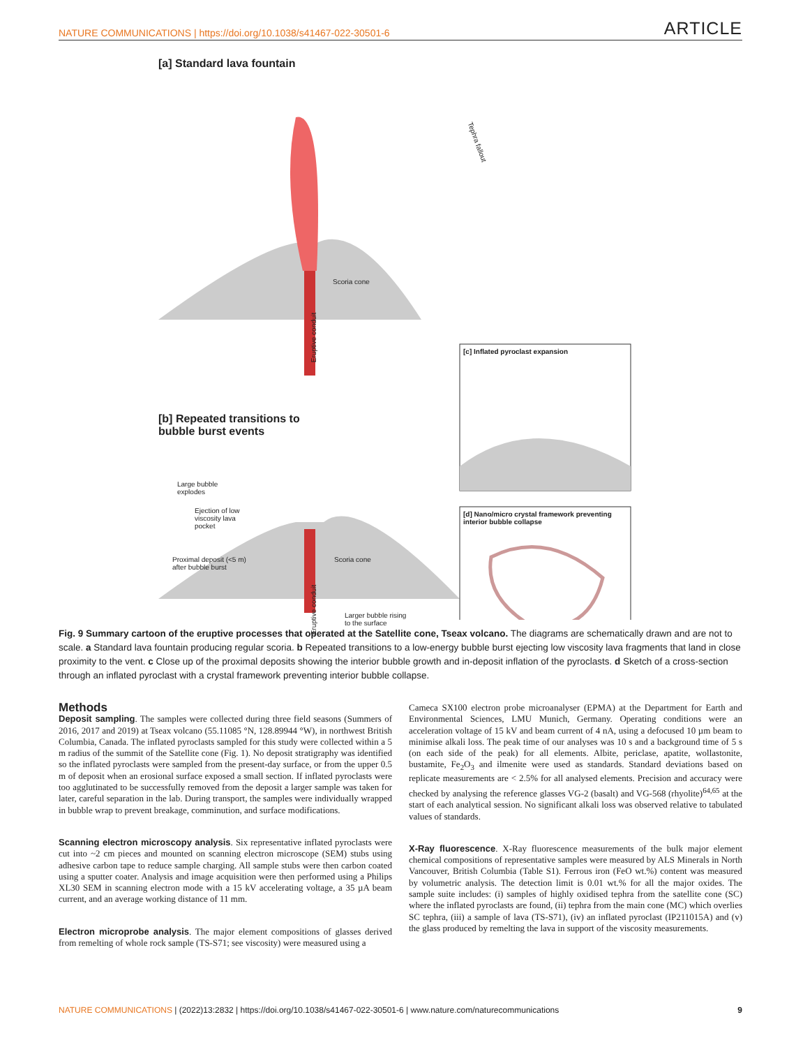NATURE COMMUNICATIONS | https://doi.org/10.1038/s41467-022-30501-6 ARTICLE
[a] Standard lava fountain
Tephra fallout
Scoria cone
Eruptive conduit
[b] Repeated transitions to
bubble burst events
Large bubble
explodes
Ejection of low
viscosity lava
pocket
Proximal deposit (<5 m)
after bubble burst
Scoria cone
Eruptive conduit
Larger bubble rising
to the surface
[c] Inflated pyroclast expansion
[d] Nano/micro crystal framework preventing
interior bubble collapse
Fig. 9 Summary cartoon of the eruptive processes that operated at the Satellite cone, Tseax volcano. The diagrams are schematically drawn and are not to scale. a Standard lava fountain producing regular scoria. b Repeated transitions to a low-energy bubble burst ejecting low viscosity lava fragments that land in close proximity to the vent. c Close up of the proximal deposits showing the interior bubble growth and in-deposit inflation of the pyroclasts. d Sketch of a cross-section through an inflated pyroclast with a crystal framework preventing interior bubble collapse.
Methods
Deposit sampling. The samples were collected during three field seasons (Summers of 2016, 2017 and 2019) at Tseax volcano (55.11085 °N, 128.89944 °W), in northwest British Columbia, Canada. The inflated pyroclasts sampled for this study were collected within a 5 m radius of the summit of the Satellite cone (Fig. 1). No deposit stratigraphy was identified so the inflated pyroclasts were sampled from the present-day surface, or from the upper 0.5 m of deposit when an erosional surface exposed a small section. If inflated pyroclasts were too agglutinated to be successfully removed from the deposit a larger sample was taken for later, careful separation in the lab. During transport, the samples were individually wrapped in bubble wrap to prevent breakage, comminution, and surface modifications.
Scanning electron microscopy analysis. Six representative inflated pyroclasts were cut into ~2 cm pieces and mounted on scanning electron microscope (SEM) stubs using adhesive carbon tape to reduce sample charging. All sample stubs were then carbon coated using a sputter coater. Analysis and image acquisition were then performed using a Philips XL30 SEM in scanning electron mode with a 15 kV accelerating voltage, a 35 µA beam current, and an average working distance of 11 mm.
Electron microprobe analysis. The major element compositions of glasses derived from remelting of whole rock sample (TS-S71; see viscosity) were measured using a
Cameca SX100 electron probe microanalyser (EPMA) at the Department for Earth and Environmental Sciences, LMU Munich, Germany. Operating conditions were an acceleration voltage of 15 kV and beam current of 4 nA, using a defocused 10 µm beam to minimise alkali loss. The peak time of our analyses was 10 s and a background time of 5 s (on each side of the peak) for all elements. Albite, periclase, apatite, wollastonite, bustamite, Fe<sub>2</sub>O<sub>3</sub> and ilmenite were used as standards. Standard deviations based on replicate measurements are < 2.5% for all analysed elements. Precision and accuracy were checked by analysing the reference glasses VG-2 (basalt) and VG-568 (rhyolite)<sup>64,65</sup> at the start of each analytical session. No significant alkali loss was observed relative to tabulated values of standards.
X-Ray fluorescence. X-Ray fluorescence measurements of the bulk major element chemical compositions of representative samples were measured by ALS Minerals in North Vancouver, British Columbia (Table S1). Ferrous iron (FeO wt.%) content was measured by volumetric analysis. The detection limit is 0.01 wt.% for all the major oxides. The sample suite includes: (i) samples of highly oxidised tephra from the satellite cone (SC) where the inflated pyroclasts are found, (ii) tephra from the main cone (MC) which overlies SC tephra, (iii) a sample of lava (TS-S71), (iv) an inflated pyroclast (IP211015A) and (v) the glass produced by remelting the lava in support of the viscosity measurements.
NATURE COMMUNICATIONS | (2022)13:2832 | https://doi.org/10.1038/s41467-022-30501-6 | www.nature.com/naturecommunications 9